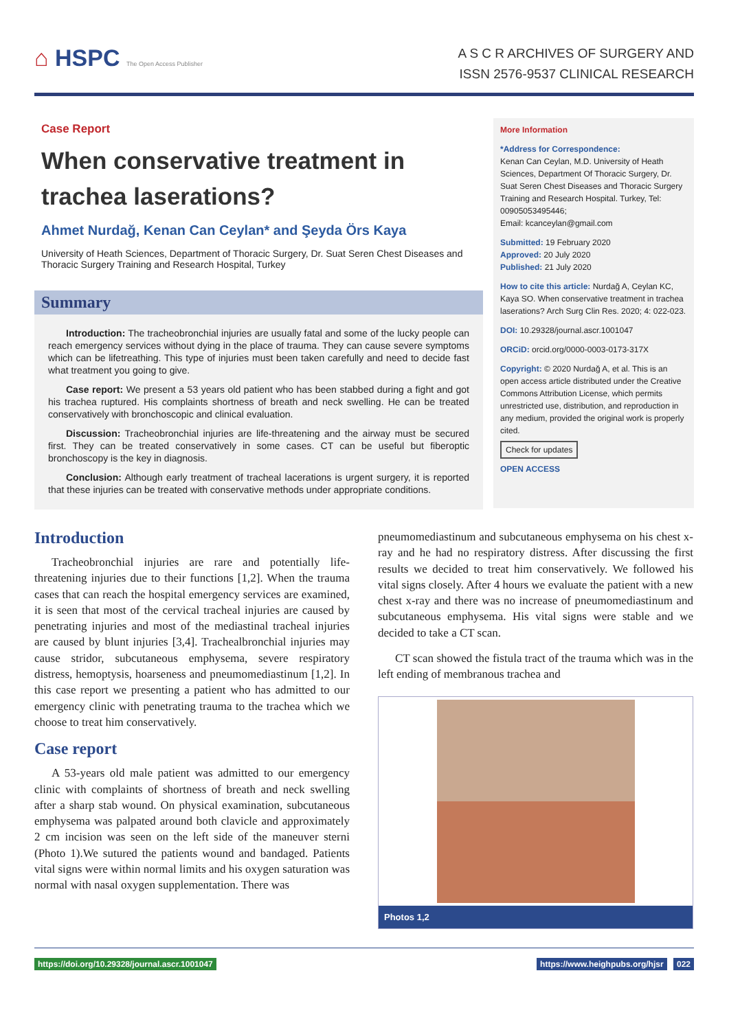⌂ HSPC The Open Access Publisher
A S C R ARCHIVES OF SURGERY AND
ISSN 2576-9537 CLINICAL RESEARCH
Case Report
When conservative treatment in trachea laserations?
Ahmet Nurdağ, Kenan Can Ceylan* and Şeyda Örs Kaya
University of Heath Sciences, Department of Thoracic Surgery, Dr. Suat Seren Chest Diseases and Thoracic Surgery Training and Research Hospital, Turkey
Summary
Introduction: The tracheobronchial injuries are usually fatal and some of the lucky people can reach emergency services without dying in the place of trauma. They can cause severe symptoms which can be lifetreathing. This type of injuries must been taken carefully and need to decide fast what treatment you going to give.
Case report: We present a 53 years old patient who has been stabbed during a fight and got his trachea ruptured. His complaints shortness of breath and neck swelling. He can be treated conservatively with bronchoscopic and clinical evaluation.
Discussion: Tracheobronchial injuries are life-threatening and the airway must be secured first. They can be treated conservatively in some cases. CT can be useful but fiberoptic bronchoscopy is the key in diagnosis.
Conclusion: Although early treatment of tracheal lacerations is urgent surgery, it is reported that these injuries can be treated with conservative methods under appropriate conditions.
More Information
*Address for Correspondence:
Kenan Can Ceylan, M.D. University of Heath Sciences, Department Of Thoracic Surgery, Dr. Suat Seren Chest Diseases and Thoracic Surgery Training and Research Hospital. Turkey, Tel: 00905053495446;
Email: kcanceylan@gmail.com
Submitted: 19 February 2020
Approved: 20 July 2020
Published: 21 July 2020
How to cite this article: Nurdağ A, Ceylan KC, Kaya SO. When conservative treatment in trachea laserations? Arch Surg Clin Res. 2020; 4: 022-023.
DOI: 10.29328/journal.ascr.1001047
ORCiD: orcid.org/0000-0003-0173-317X
Copyright: © 2020 Nurdağ A, et al. This is an open access article distributed under the Creative Commons Attribution License, which permits unrestricted use, distribution, and reproduction in any medium, provided the original work is properly cited.
Check for updates
OPEN ACCESS
Introduction
Tracheobronchial injuries are rare and potentially life-threatening injuries due to their functions [1,2]. When the trauma cases that can reach the hospital emergency services are examined, it is seen that most of the cervical tracheal injuries are caused by penetrating injuries and most of the mediastinal tracheal injuries are caused by blunt injuries [3,4]. Trachealbronchial injuries may cause stridor, subcutaneous emphysema, severe respiratory distress, hemoptysis, hoarseness and pneumomediastinum [1,2]. In this case report we presenting a patient who has admitted to our emergency clinic with penetrating trauma to the trachea which we choose to treat him conservatively.
Case report
A 53-years old male patient was admitted to our emergency clinic with complaints of shortness of breath and neck swelling after a sharp stab wound. On physical examination, subcutaneous emphysema was palpated around both clavicle and approximately 2 cm incision was seen on the left side of the maneuver sterni (Photo 1).We sutured the patients wound and bandaged. Patients vital signs were within normal limits and his oxygen saturation was normal with nasal oxygen supplementation. There was
pneumomediastinum and subcutaneous emphysema on his chest x-ray and he had no respiratory distress. After discussing the first results we decided to treat him conservatively. We followed his vital signs closely. After 4 hours we evaluate the patient with a new chest x-ray and there was no increase of pneumomediastinum and subcutaneous emphysema. His vital signs were stable and we decided to take a CT scan.
CT scan showed the fistula tract of the trauma which was in the left ending of membranous trachea and
Photos 1,2
https://doi.org/10.29328/journal.ascr.1001047 https://www.heighpubs.org/hjsr 022